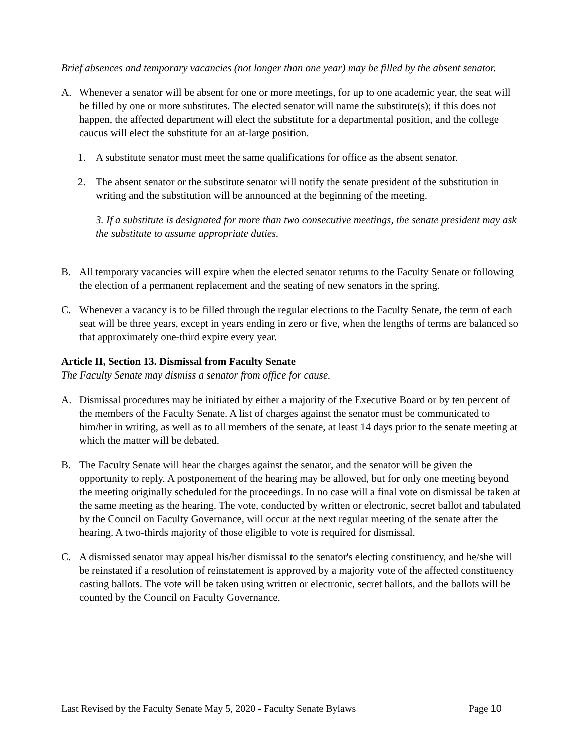Brief absences and temporary vacancies (not longer than one year) may be filled by the absent senator.
A. Whenever a senator will be absent for one or more meetings, for up to one academic year, the seat will be filled by one or more substitutes. The elected senator will name the substitute(s); if this does not happen, the affected department will elect the substitute for a departmental position, and the college caucus will elect the substitute for an at-large position.
1. A substitute senator must meet the same qualifications for office as the absent senator.
2. The absent senator or the substitute senator will notify the senate president of the substitution in writing and the substitution will be announced at the beginning of the meeting.
3. If a substitute is designated for more than two consecutive meetings, the senate president may ask the substitute to assume appropriate duties.
B. All temporary vacancies will expire when the elected senator returns to the Faculty Senate or following the election of a permanent replacement and the seating of new senators in the spring.
C. Whenever a vacancy is to be filled through the regular elections to the Faculty Senate, the term of each seat will be three years, except in years ending in zero or five, when the lengths of terms are balanced so that approximately one-third expire every year.
Article II, Section 13. Dismissal from Faculty Senate
The Faculty Senate may dismiss a senator from office for cause.
A. Dismissal procedures may be initiated by either a majority of the Executive Board or by ten percent of the members of the Faculty Senate. A list of charges against the senator must be communicated to him/her in writing, as well as to all members of the senate, at least 14 days prior to the senate meeting at which the matter will be debated.
B. The Faculty Senate will hear the charges against the senator, and the senator will be given the opportunity to reply. A postponement of the hearing may be allowed, but for only one meeting beyond the meeting originally scheduled for the proceedings. In no case will a final vote on dismissal be taken at the same meeting as the hearing. The vote, conducted by written or electronic, secret ballot and tabulated by the Council on Faculty Governance, will occur at the next regular meeting of the senate after the hearing. A two-thirds majority of those eligible to vote is required for dismissal.
C. A dismissed senator may appeal his/her dismissal to the senator's electing constituency, and he/she will be reinstated if a resolution of reinstatement is approved by a majority vote of the affected constituency casting ballots. The vote will be taken using written or electronic, secret ballots, and the ballots will be counted by the Council on Faculty Governance.
Last Revised by the Faculty Senate May 5, 2020 - Faculty Senate Bylaws Page 10